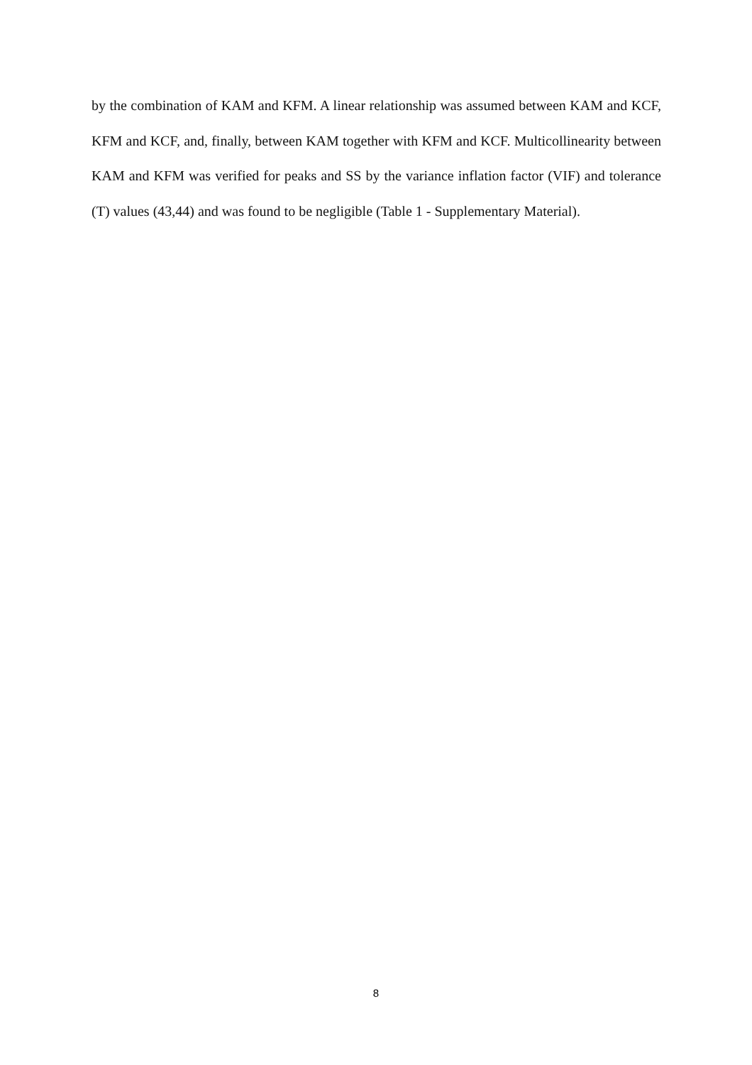by the combination of KAM and KFM. A linear relationship was assumed between KAM and KCF, KFM and KCF, and, finally, between KAM together with KFM and KCF. Multicollinearity between KAM and KFM was verified for peaks and SS by the variance inflation factor (VIF) and tolerance (T) values (43,44) and was found to be negligible (Table 1 - Supplementary Material).
8